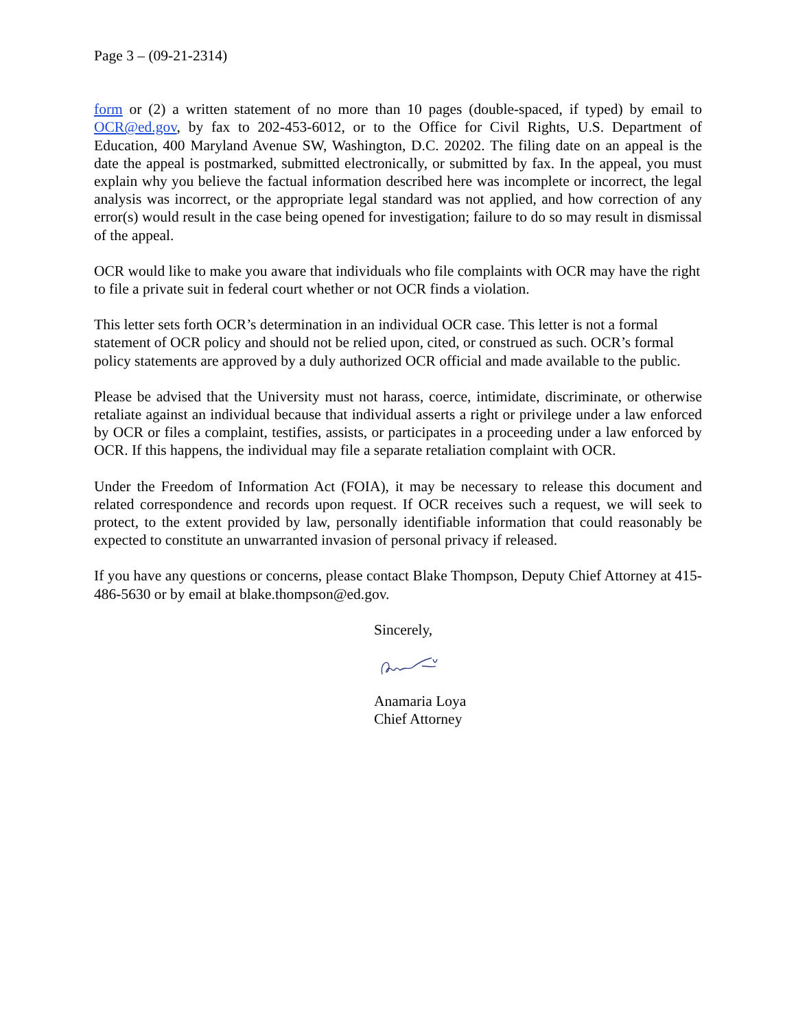Page 3 – (09-21-2314)
form or (2) a written statement of no more than 10 pages (double-spaced, if typed) by email to OCR@ed.gov, by fax to 202-453-6012, or to the Office for Civil Rights, U.S. Department of Education, 400 Maryland Avenue SW, Washington, D.C. 20202. The filing date on an appeal is the date the appeal is postmarked, submitted electronically, or submitted by fax. In the appeal, you must explain why you believe the factual information described here was incomplete or incorrect, the legal analysis was incorrect, or the appropriate legal standard was not applied, and how correction of any error(s) would result in the case being opened for investigation; failure to do so may result in dismissal of the appeal.
OCR would like to make you aware that individuals who file complaints with OCR may have the right to file a private suit in federal court whether or not OCR finds a violation.
This letter sets forth OCR’s determination in an individual OCR case. This letter is not a formal statement of OCR policy and should not be relied upon, cited, or construed as such. OCR’s formal policy statements are approved by a duly authorized OCR official and made available to the public.
Please be advised that the University must not harass, coerce, intimidate, discriminate, or otherwise retaliate against an individual because that individual asserts a right or privilege under a law enforced by OCR or files a complaint, testifies, assists, or participates in a proceeding under a law enforced by OCR. If this happens, the individual may file a separate retaliation complaint with OCR.
Under the Freedom of Information Act (FOIA), it may be necessary to release this document and related correspondence and records upon request. If OCR receives such a request, we will seek to protect, to the extent provided by law, personally identifiable information that could reasonably be expected to constitute an unwarranted invasion of personal privacy if released.
If you have any questions or concerns, please contact Blake Thompson, Deputy Chief Attorney at 415-486-5630 or by email at blake.thompson@ed.gov.
Sincerely,
Anamaria Loya
Chief Attorney